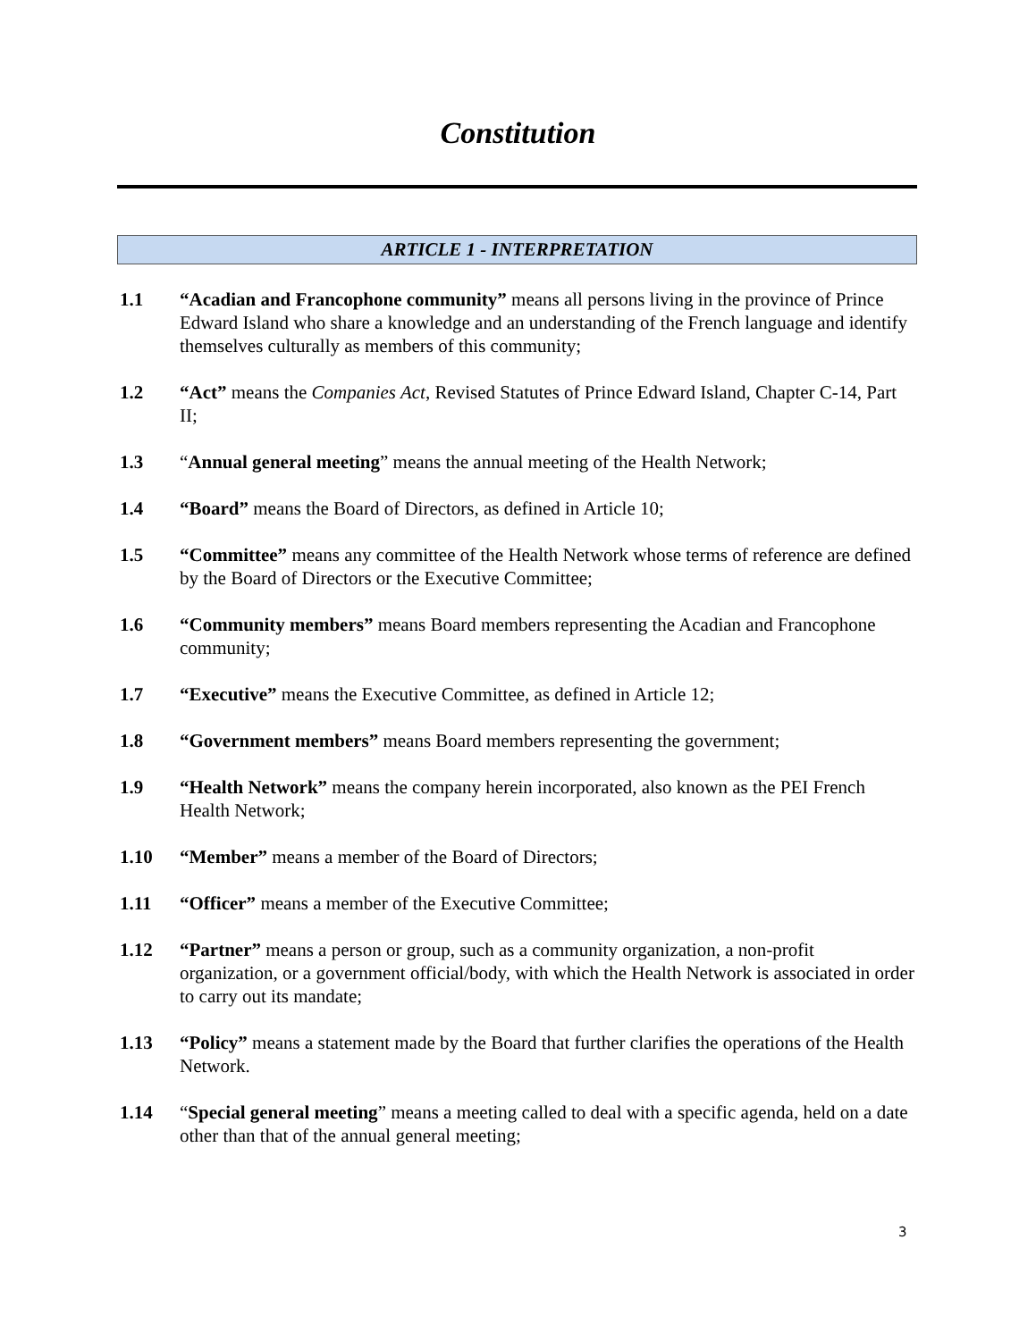Constitution
ARTICLE 1 - INTERPRETATION
1.1 “Acadian and Francophone community” means all persons living in the province of Prince Edward Island who share a knowledge and an understanding of the French language and identify themselves culturally as members of this community;
1.2 “Act” means the Companies Act, Revised Statutes of Prince Edward Island, Chapter C-14, Part II;
1.3 “Annual general meeting” means the annual meeting of the Health Network;
1.4 “Board” means the Board of Directors, as defined in Article 10;
1.5 “Committee” means any committee of the Health Network whose terms of reference are defined by the Board of Directors or the Executive Committee;
1.6 “Community members” means Board members representing the Acadian and Francophone community;
1.7 “Executive” means the Executive Committee, as defined in Article 12;
1.8 “Government members” means Board members representing the government;
1.9 “Health Network” means the company herein incorporated, also known as the PEI French Health Network;
1.10 “Member” means a member of the Board of Directors;
1.11 “Officer” means a member of the Executive Committee;
1.12 “Partner” means a person or group, such as a community organization, a non-profit organization, or a government official/body, with which the Health Network is associated in order to carry out its mandate;
1.13 “Policy” means a statement made by the Board that further clarifies the operations of the Health Network.
1.14 “Special general meeting” means a meeting called to deal with a specific agenda, held on a date other than that of the annual general meeting;
3